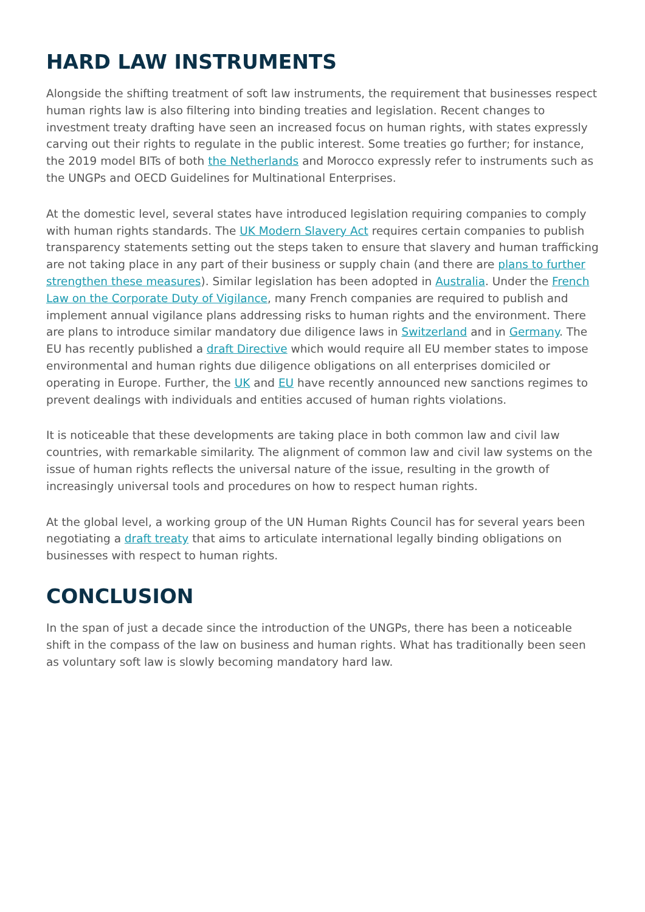HARD LAW INSTRUMENTS
Alongside the shifting treatment of soft law instruments, the requirement that businesses respect human rights law is also filtering into binding treaties and legislation. Recent changes to investment treaty drafting have seen an increased focus on human rights, with states expressly carving out their rights to regulate in the public interest. Some treaties go further; for instance, the 2019 model BITs of both the Netherlands and Morocco expressly refer to instruments such as the UNGPs and OECD Guidelines for Multinational Enterprises.
At the domestic level, several states have introduced legislation requiring companies to comply with human rights standards. The UK Modern Slavery Act requires certain companies to publish transparency statements setting out the steps taken to ensure that slavery and human trafficking are not taking place in any part of their business or supply chain (and there are plans to further strengthen these measures). Similar legislation has been adopted in Australia. Under the French Law on the Corporate Duty of Vigilance, many French companies are required to publish and implement annual vigilance plans addressing risks to human rights and the environment. There are plans to introduce similar mandatory due diligence laws in Switzerland and in Germany. The EU has recently published a draft Directive which would require all EU member states to impose environmental and human rights due diligence obligations on all enterprises domiciled or operating in Europe. Further, the UK and EU have recently announced new sanctions regimes to prevent dealings with individuals and entities accused of human rights violations.
It is noticeable that these developments are taking place in both common law and civil law countries, with remarkable similarity. The alignment of common law and civil law systems on the issue of human rights reflects the universal nature of the issue, resulting in the growth of increasingly universal tools and procedures on how to respect human rights.
At the global level, a working group of the UN Human Rights Council has for several years been negotiating a draft treaty that aims to articulate international legally binding obligations on businesses with respect to human rights.
CONCLUSION
In the span of just a decade since the introduction of the UNGPs, there has been a noticeable shift in the compass of the law on business and human rights. What has traditionally been seen as voluntary soft law is slowly becoming mandatory hard law.